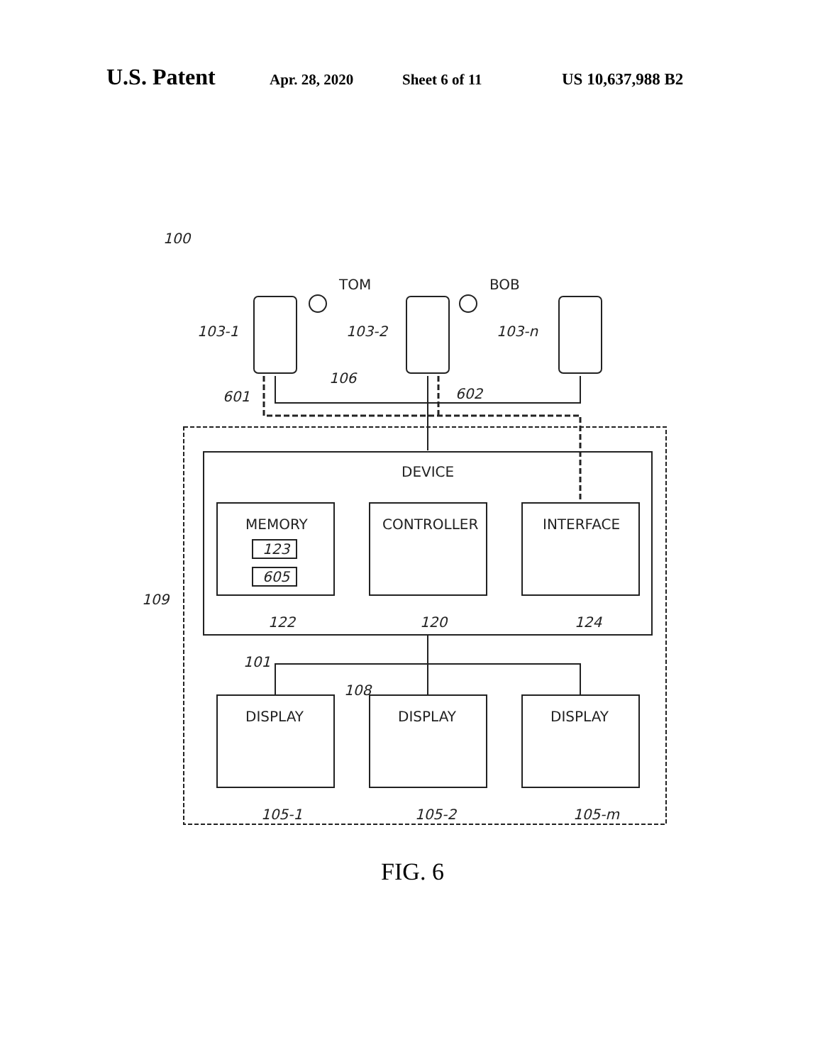U.S. Patent
Apr. 28, 2020 Sheet 6 of 11 US 10,637,988 B2
100
TOM
BOB
103-1
103-2
103-n
106
601
602
DEVICE
MEMORY
CONTROLLER
INTERFACE
123
605
122
120
124
109
101
108
DISPLAY
DISPLAY
DISPLAY
105-1
105-2
105-m
FIG. 6